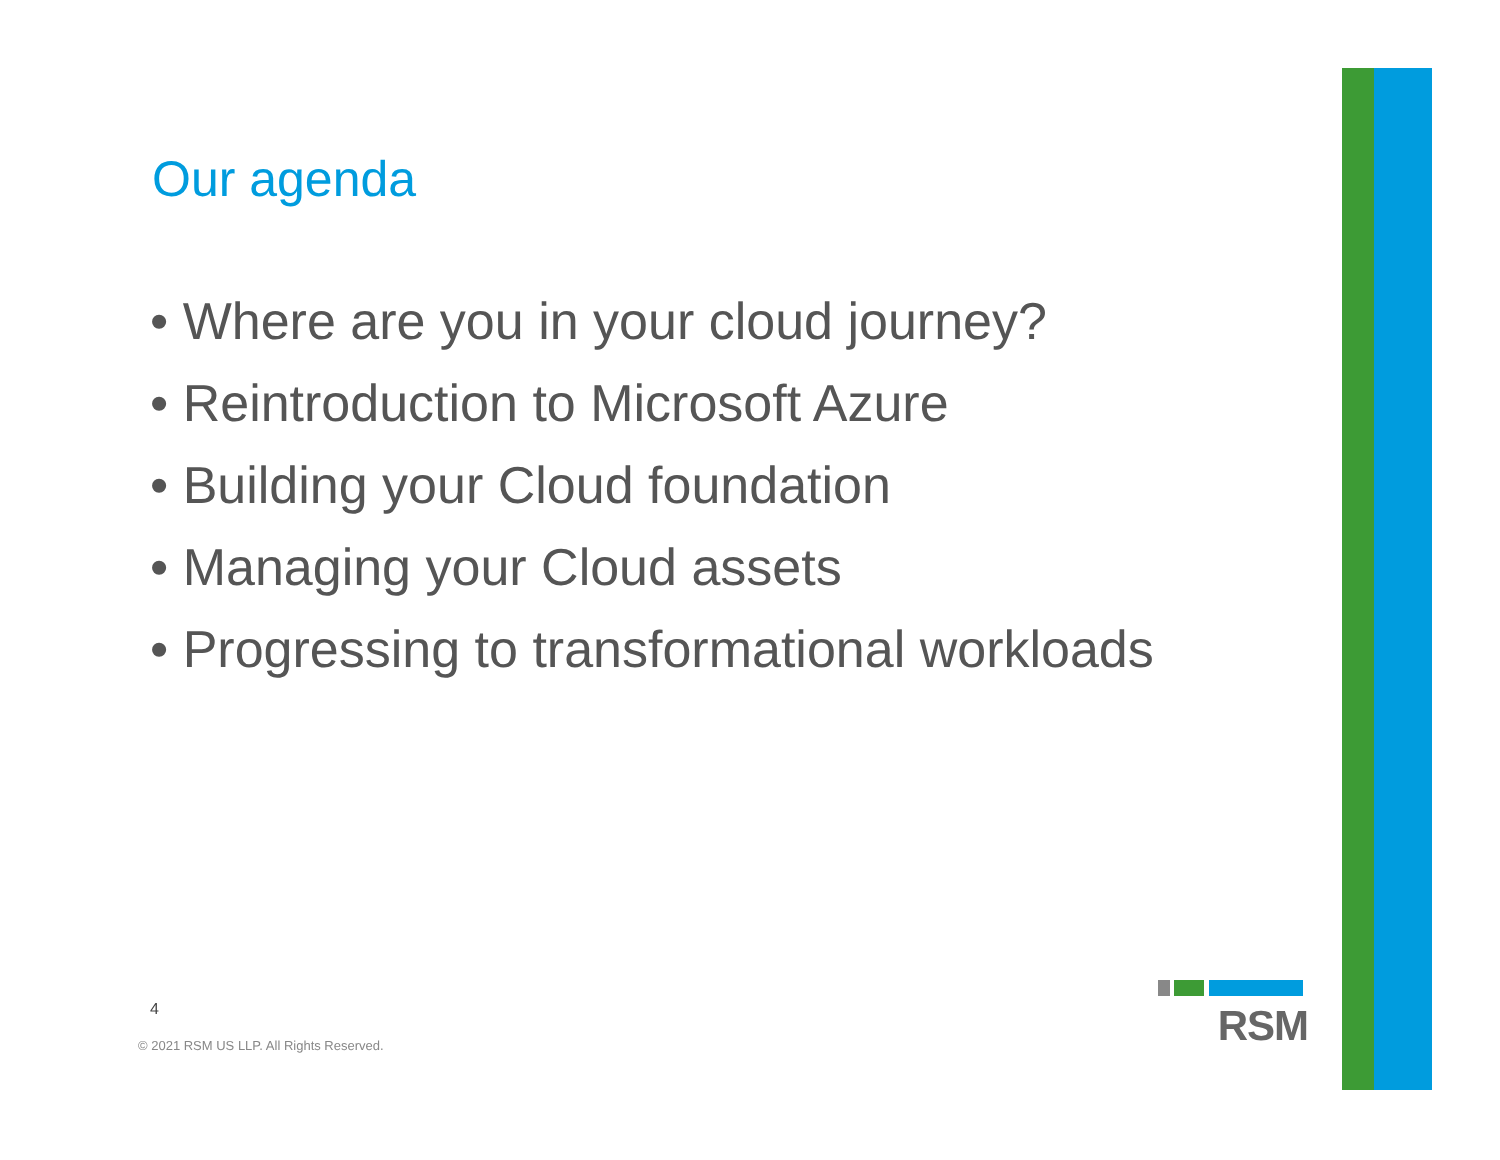Our agenda
• Where are you in your cloud journey?
• Reintroduction to Microsoft Azure
• Building your Cloud foundation
• Managing your Cloud assets
• Progressing to transformational workloads
4
© 2021 RSM US LLP. All Rights Reserved.
RSM